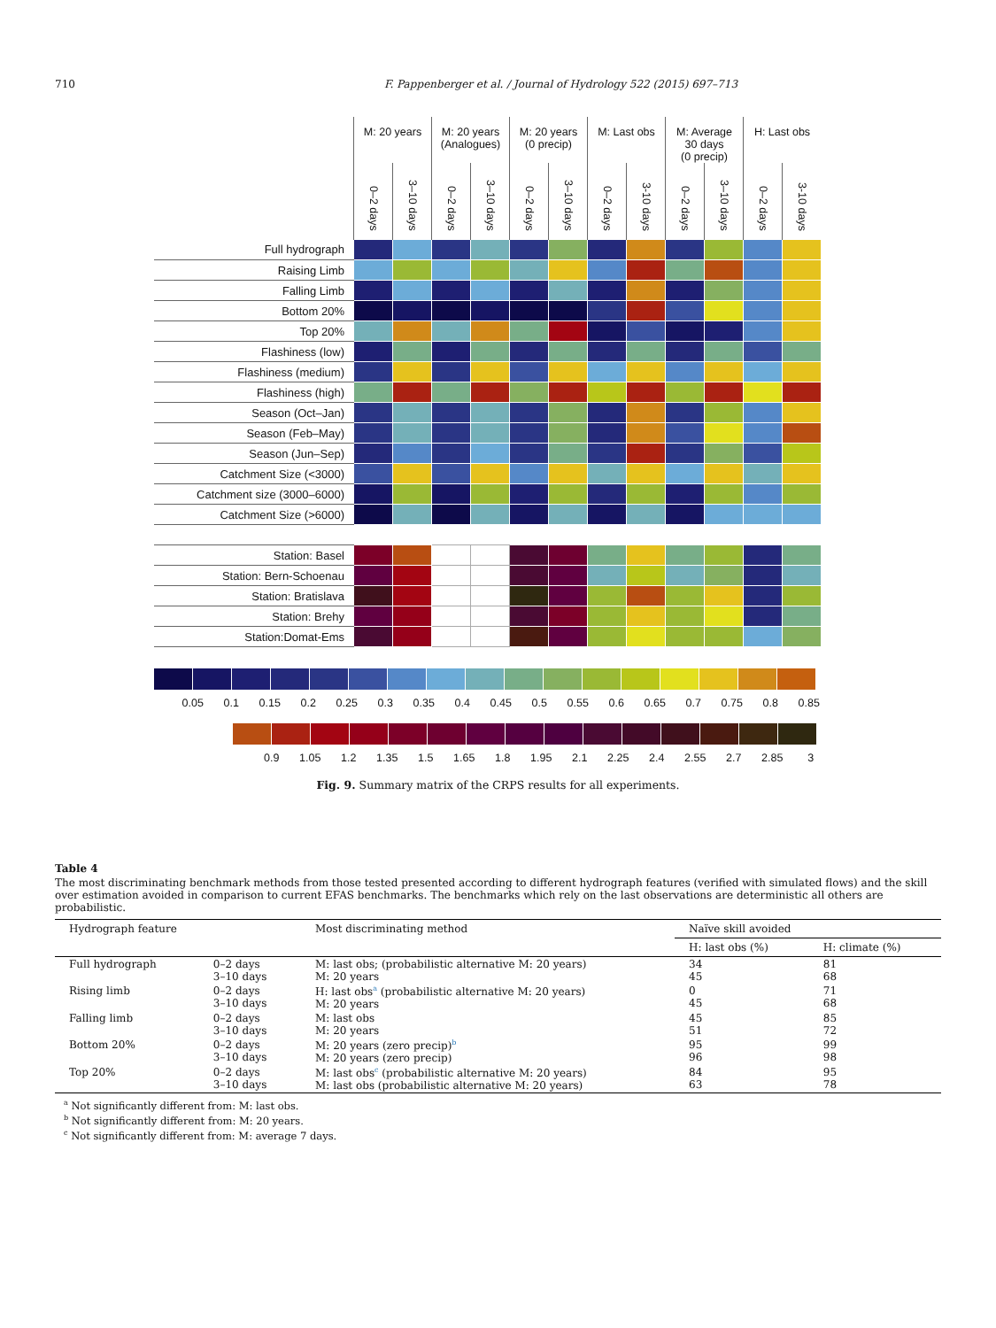710 F. Pappenberger et al. / Journal of Hydrology 522 (2015) 697–713
| | M: 20 years | | M: 20 years (Analogues) | | M: 20 years (0 precip) | | M: Last obs | | M: Average 30 days (0 precip) | | H: Last obs | |
| --- | --- | --- | --- | --- | --- | --- | --- | --- | --- | --- | --- | --- |
| | 0–2 days | 3–10 days | 0–2 days | 3–10 days | 0–2 days | 3–10 days | 0–2 days | 3-10 days | 0–2 days | 3–10 days | 0–2 days | 3-10 days |
| Full hydrograph | | | | | | | | | | | | |
| Raising Limb | | | | | | | | | | | | |
| Falling Limb | | | | | | | | | | | | |
| Bottom 20% | | | | | | | | | | | | |
| Top 20% | | | | | | | | | | | | |
| Flashiness (low) | | | | | | | | | | | | |
| Flashiness (medium) | | | | | | | | | | | | |
| Flashiness (high) | | | | | | | | | | | | |
| Season (Oct–Jan) | | | | | | | | | | | | |
| Season (Feb–May) | | | | | | | | | | | | |
| Season (Jun–Sep) | | | | | | | | | | | | |
| Catchment Size (<3000) | | | | | | | | | | | | |
| Catchment size (3000–6000) | | | | | | | | | | | | |
| Catchment Size (>6000) | | | | | | | | | | | | |
| Station: Basel | | | | | | | | | | | | |
| Station: Bern-Schoenau | | | | | | | | | | | | |
| Station: Bratislava | | | | | | | | | | | | |
| Station: Brehy | | | | | | | | | | | | |
| Station:Domat-Ems | | | | | | | | | | | | |
0.05 0.1 0.15 0.2 0.25 0.3 0.35 0.4 0.45 0.5 0.55 0.6 0.65 0.7 0.75 0.8 0.85
0.9 1.05 1.2 1.35 1.5 1.65 1.8 1.95 2.1 2.25 2.4 2.55 2.7 2.85 3
Fig. 9. Summary matrix of the CRPS results for all experiments.
Table 4
The most discriminating benchmark methods from those tested presented according to different hydrograph features (verified with simulated flows) and the skill over estimation avoided in comparison to current EFAS benchmarks. The benchmarks which rely on the last observations are deterministic all others are probabilistic.
| Hydrograph feature | | Most discriminating method | Naïve skill avoided | |
| --- | --- | --- | --- | --- |
| | | | H: last obs (%) | H: climate (%) |
| Full hydrograph | 0–2 days 3–10 days | M: last obs; (probabilistic alternative M: 20 years) M: 20 years | 34 45 | 81 68 |
| Rising limb | 0–2 days 3–10 days | H: last obs<sup>a</sup> (probabilistic alternative M: 20 years) M: 20 years | 0 45 | 71 68 |
| Falling limb | 0–2 days 3–10 days | M: last obs M: 20 years | 45 51 | 85 72 |
| Bottom 20% | 0–2 days 3–10 days | M: 20 years (zero precip)<sup>b</sup> M: 20 years (zero precip) | 95 96 | 99 98 |
| Top 20% | 0–2 days 3–10 days | M: last obs<sup>c</sup> (probabilistic alternative M: 20 years) M: last obs (probabilistic alternative M: 20 years) | 84 63 | 95 78 |
<sup>a</sup> Not significantly different from: M: last obs.
<sup>b</sup> Not significantly different from: M: 20 years.
<sup>c</sup> Not significantly different from: M: average 7 days.